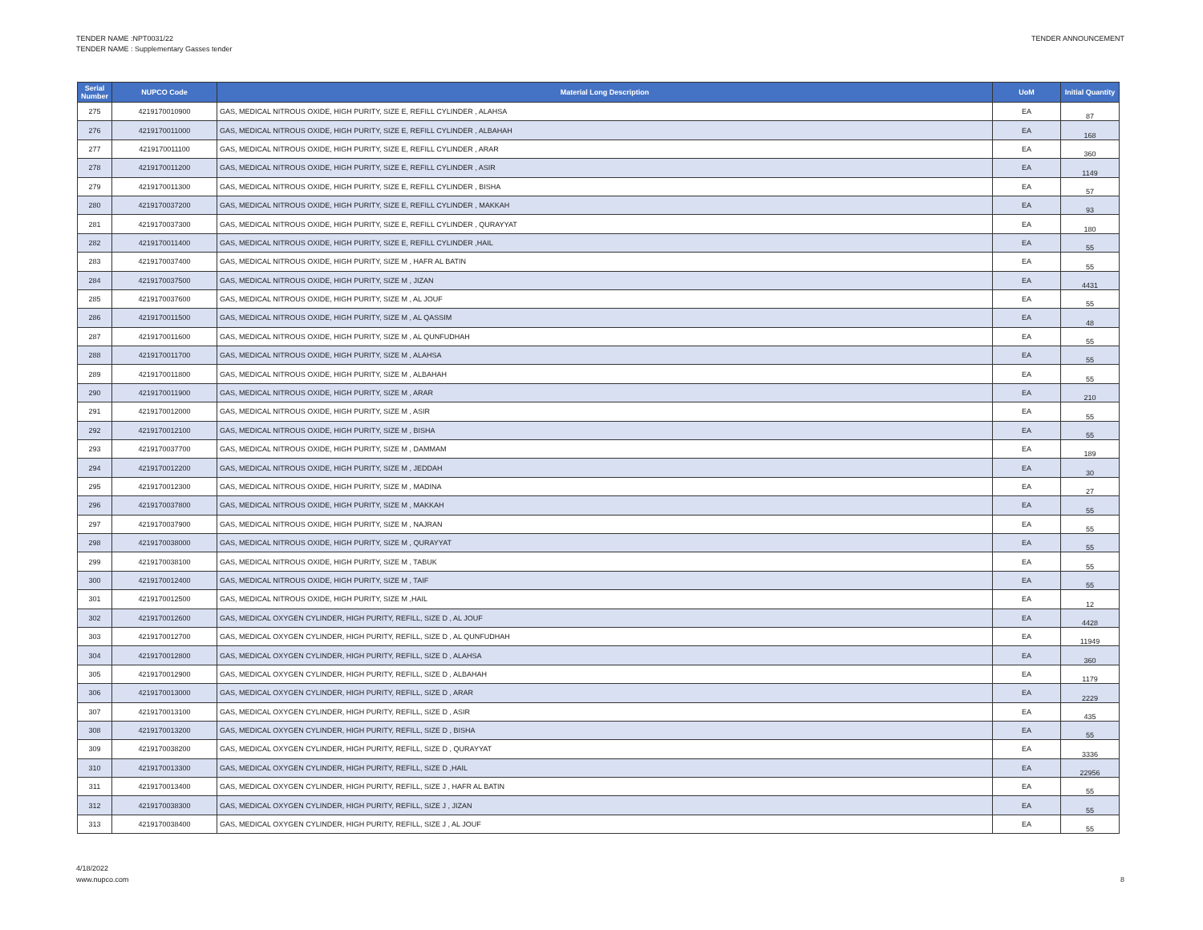TENDER NAME :NPT0031/22
TENDER NAME : Supplementary Gasses tender
TENDER ANNOUNCEMENT
| Serial Number | NUPCO Code | Material Long Description | UoM | Initial Quantity |
| --- | --- | --- | --- | --- |
| 275 | 4219170010900 | GAS, MEDICAL NITROUS OXIDE, HIGH PURITY, SIZE E, REFILL CYLINDER , ALAHSA | EA | 87 |
| 276 | 4219170011000 | GAS, MEDICAL NITROUS OXIDE, HIGH PURITY, SIZE E, REFILL CYLINDER , ALBAHAH | EA | 168 |
| 277 | 4219170011100 | GAS, MEDICAL NITROUS OXIDE, HIGH PURITY, SIZE E, REFILL CYLINDER , ARAR | EA | 360 |
| 278 | 4219170011200 | GAS, MEDICAL NITROUS OXIDE, HIGH PURITY, SIZE E, REFILL CYLINDER , ASIR | EA | 1149 |
| 279 | 4219170011300 | GAS, MEDICAL NITROUS OXIDE, HIGH PURITY, SIZE E, REFILL CYLINDER , BISHA | EA | 57 |
| 280 | 4219170037200 | GAS, MEDICAL NITROUS OXIDE, HIGH PURITY, SIZE E, REFILL CYLINDER , MAKKAH | EA | 93 |
| 281 | 4219170037300 | GAS, MEDICAL NITROUS OXIDE, HIGH PURITY, SIZE E, REFILL CYLINDER , QURAYYAT | EA | 180 |
| 282 | 4219170011400 | GAS, MEDICAL NITROUS OXIDE, HIGH PURITY, SIZE E, REFILL CYLINDER ,HAIL | EA | 55 |
| 283 | 4219170037400 | GAS, MEDICAL NITROUS OXIDE, HIGH PURITY, SIZE M , HAFR AL BATIN | EA | 55 |
| 284 | 4219170037500 | GAS, MEDICAL NITROUS OXIDE, HIGH PURITY, SIZE M , JIZAN | EA | 4431 |
| 285 | 4219170037600 | GAS, MEDICAL NITROUS OXIDE, HIGH PURITY, SIZE M , AL JOUF | EA | 55 |
| 286 | 4219170011500 | GAS, MEDICAL NITROUS OXIDE, HIGH PURITY, SIZE M , AL QASSIM | EA | 48 |
| 287 | 4219170011600 | GAS, MEDICAL NITROUS OXIDE, HIGH PURITY, SIZE M , AL QUNFUDHAH | EA | 55 |
| 288 | 4219170011700 | GAS, MEDICAL NITROUS OXIDE, HIGH PURITY, SIZE M , ALAHSA | EA | 55 |
| 289 | 4219170011800 | GAS, MEDICAL NITROUS OXIDE, HIGH PURITY, SIZE M , ALBAHAH | EA | 55 |
| 290 | 4219170011900 | GAS, MEDICAL NITROUS OXIDE, HIGH PURITY, SIZE M , ARAR | EA | 210 |
| 291 | 4219170012000 | GAS, MEDICAL NITROUS OXIDE, HIGH PURITY, SIZE M , ASIR | EA | 55 |
| 292 | 4219170012100 | GAS, MEDICAL NITROUS OXIDE, HIGH PURITY, SIZE M , BISHA | EA | 55 |
| 293 | 4219170037700 | GAS, MEDICAL NITROUS OXIDE, HIGH PURITY, SIZE M , DAMMAM | EA | 189 |
| 294 | 4219170012200 | GAS, MEDICAL NITROUS OXIDE, HIGH PURITY, SIZE M , JEDDAH | EA | 30 |
| 295 | 4219170012300 | GAS, MEDICAL NITROUS OXIDE, HIGH PURITY, SIZE M , MADINA | EA | 27 |
| 296 | 4219170037800 | GAS, MEDICAL NITROUS OXIDE, HIGH PURITY, SIZE M , MAKKAH | EA | 55 |
| 297 | 4219170037900 | GAS, MEDICAL NITROUS OXIDE, HIGH PURITY, SIZE M , NAJRAN | EA | 55 |
| 298 | 4219170038000 | GAS, MEDICAL NITROUS OXIDE, HIGH PURITY, SIZE M , QURAYYAT | EA | 55 |
| 299 | 4219170038100 | GAS, MEDICAL NITROUS OXIDE, HIGH PURITY, SIZE M , TABUK | EA | 55 |
| 300 | 4219170012400 | GAS, MEDICAL NITROUS OXIDE, HIGH PURITY, SIZE M , TAIF | EA | 55 |
| 301 | 4219170012500 | GAS, MEDICAL NITROUS OXIDE, HIGH PURITY, SIZE M ,HAIL | EA | 12 |
| 302 | 4219170012600 | GAS, MEDICAL OXYGEN CYLINDER, HIGH PURITY, REFILL, SIZE D , AL JOUF | EA | 4428 |
| 303 | 4219170012700 | GAS, MEDICAL OXYGEN CYLINDER, HIGH PURITY, REFILL, SIZE D , AL QUNFUDHAH | EA | 11949 |
| 304 | 4219170012800 | GAS, MEDICAL OXYGEN CYLINDER, HIGH PURITY, REFILL, SIZE D , ALAHSA | EA | 360 |
| 305 | 4219170012900 | GAS, MEDICAL OXYGEN CYLINDER, HIGH PURITY, REFILL, SIZE D , ALBAHAH | EA | 1179 |
| 306 | 4219170013000 | GAS, MEDICAL OXYGEN CYLINDER, HIGH PURITY, REFILL, SIZE D , ARAR | EA | 2229 |
| 307 | 4219170013100 | GAS, MEDICAL OXYGEN CYLINDER, HIGH PURITY, REFILL, SIZE D , ASIR | EA | 435 |
| 308 | 4219170013200 | GAS, MEDICAL OXYGEN CYLINDER, HIGH PURITY, REFILL, SIZE D , BISHA | EA | 55 |
| 309 | 4219170038200 | GAS, MEDICAL OXYGEN CYLINDER, HIGH PURITY, REFILL, SIZE D , QURAYYAT | EA | 3336 |
| 310 | 4219170013300 | GAS, MEDICAL OXYGEN CYLINDER, HIGH PURITY, REFILL, SIZE D ,HAIL | EA | 22956 |
| 311 | 4219170013400 | GAS, MEDICAL OXYGEN CYLINDER, HIGH PURITY, REFILL, SIZE J , HAFR AL BATIN | EA | 55 |
| 312 | 4219170038300 | GAS, MEDICAL OXYGEN CYLINDER, HIGH PURITY, REFILL, SIZE J , JIZAN | EA | 55 |
| 313 | 4219170038400 | GAS, MEDICAL OXYGEN CYLINDER, HIGH PURITY, REFILL, SIZE J , AL JOUF | EA | 55 |
4/18/2022
www.nupco.com
8